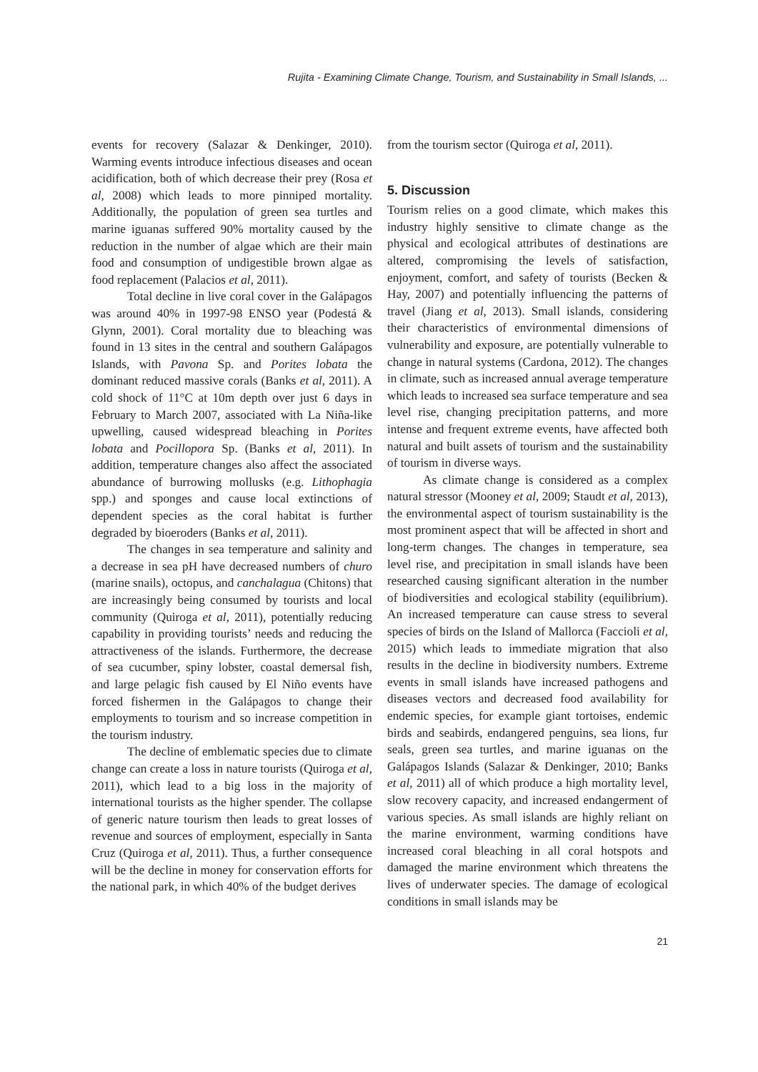Rujita - Examining Climate Change, Tourism, and Sustainability in Small Islands, ...
events for recovery (Salazar & Denkinger, 2010). Warming events introduce infectious diseases and ocean acidification, both of which decrease their prey (Rosa et al, 2008) which leads to more pinniped mortality. Additionally, the population of green sea turtles and marine iguanas suffered 90% mortality caused by the reduction in the number of algae which are their main food and consumption of undigestible brown algae as food replacement (Palacios et al, 2011).
Total decline in live coral cover in the Galápagos was around 40% in 1997-98 ENSO year (Podestá & Glynn, 2001). Coral mortality due to bleaching was found in 13 sites in the central and southern Galápagos Islands, with Pavona Sp. and Porites lobata the dominant reduced massive corals (Banks et al, 2011). A cold shock of 11°C at 10m depth over just 6 days in February to March 2007, associated with La Niña-like upwelling, caused widespread bleaching in Porites lobata and Pocillopora Sp. (Banks et al, 2011). In addition, temperature changes also affect the associated abundance of burrowing mollusks (e.g. Lithophagia spp.) and sponges and cause local extinctions of dependent species as the coral habitat is further degraded by bioeroders (Banks et al, 2011).
The changes in sea temperature and salinity and a decrease in sea pH have decreased numbers of churo (marine snails), octopus, and canchalagua (Chitons) that are increasingly being consumed by tourists and local community (Quiroga et al, 2011), potentially reducing capability in providing tourists’ needs and reducing the attractiveness of the islands. Furthermore, the decrease of sea cucumber, spiny lobster, coastal demersal fish, and large pelagic fish caused by El Niño events have forced fishermen in the Galápagos to change their employments to tourism and so increase competition in the tourism industry.
The decline of emblematic species due to climate change can create a loss in nature tourists (Quiroga et al, 2011), which lead to a big loss in the majority of international tourists as the higher spender. The collapse of generic nature tourism then leads to great losses of revenue and sources of employment, especially in Santa Cruz (Quiroga et al, 2011). Thus, a further consequence will be the decline in money for conservation efforts for the national park, in which 40% of the budget derives
from the tourism sector (Quiroga et al, 2011).
5. Discussion
Tourism relies on a good climate, which makes this industry highly sensitive to climate change as the physical and ecological attributes of destinations are altered, compromising the levels of satisfaction, enjoyment, comfort, and safety of tourists (Becken & Hay, 2007) and potentially influencing the patterns of travel (Jiang et al, 2013). Small islands, considering their characteristics of environmental dimensions of vulnerability and exposure, are potentially vulnerable to change in natural systems (Cardona, 2012). The changes in climate, such as increased annual average temperature which leads to increased sea surface temperature and sea level rise, changing precipitation patterns, and more intense and frequent extreme events, have affected both natural and built assets of tourism and the sustainability of tourism in diverse ways.
As climate change is considered as a complex natural stressor (Mooney et al, 2009; Staudt et al, 2013), the environmental aspect of tourism sustainability is the most prominent aspect that will be affected in short and long-term changes. The changes in temperature, sea level rise, and precipitation in small islands have been researched causing significant alteration in the number of biodiversities and ecological stability (equilibrium). An increased temperature can cause stress to several species of birds on the Island of Mallorca (Faccioli et al, 2015) which leads to immediate migration that also results in the decline in biodiversity numbers. Extreme events in small islands have increased pathogens and diseases vectors and decreased food availability for endemic species, for example giant tortoises, endemic birds and seabirds, endangered penguins, sea lions, fur seals, green sea turtles, and marine iguanas on the Galápagos Islands (Salazar & Denkinger, 2010; Banks et al, 2011) all of which produce a high mortality level, slow recovery capacity, and increased endangerment of various species. As small islands are highly reliant on the marine environment, warming conditions have increased coral bleaching in all coral hotspots and damaged the marine environment which threatens the lives of underwater species. The damage of ecological conditions in small islands may be
21